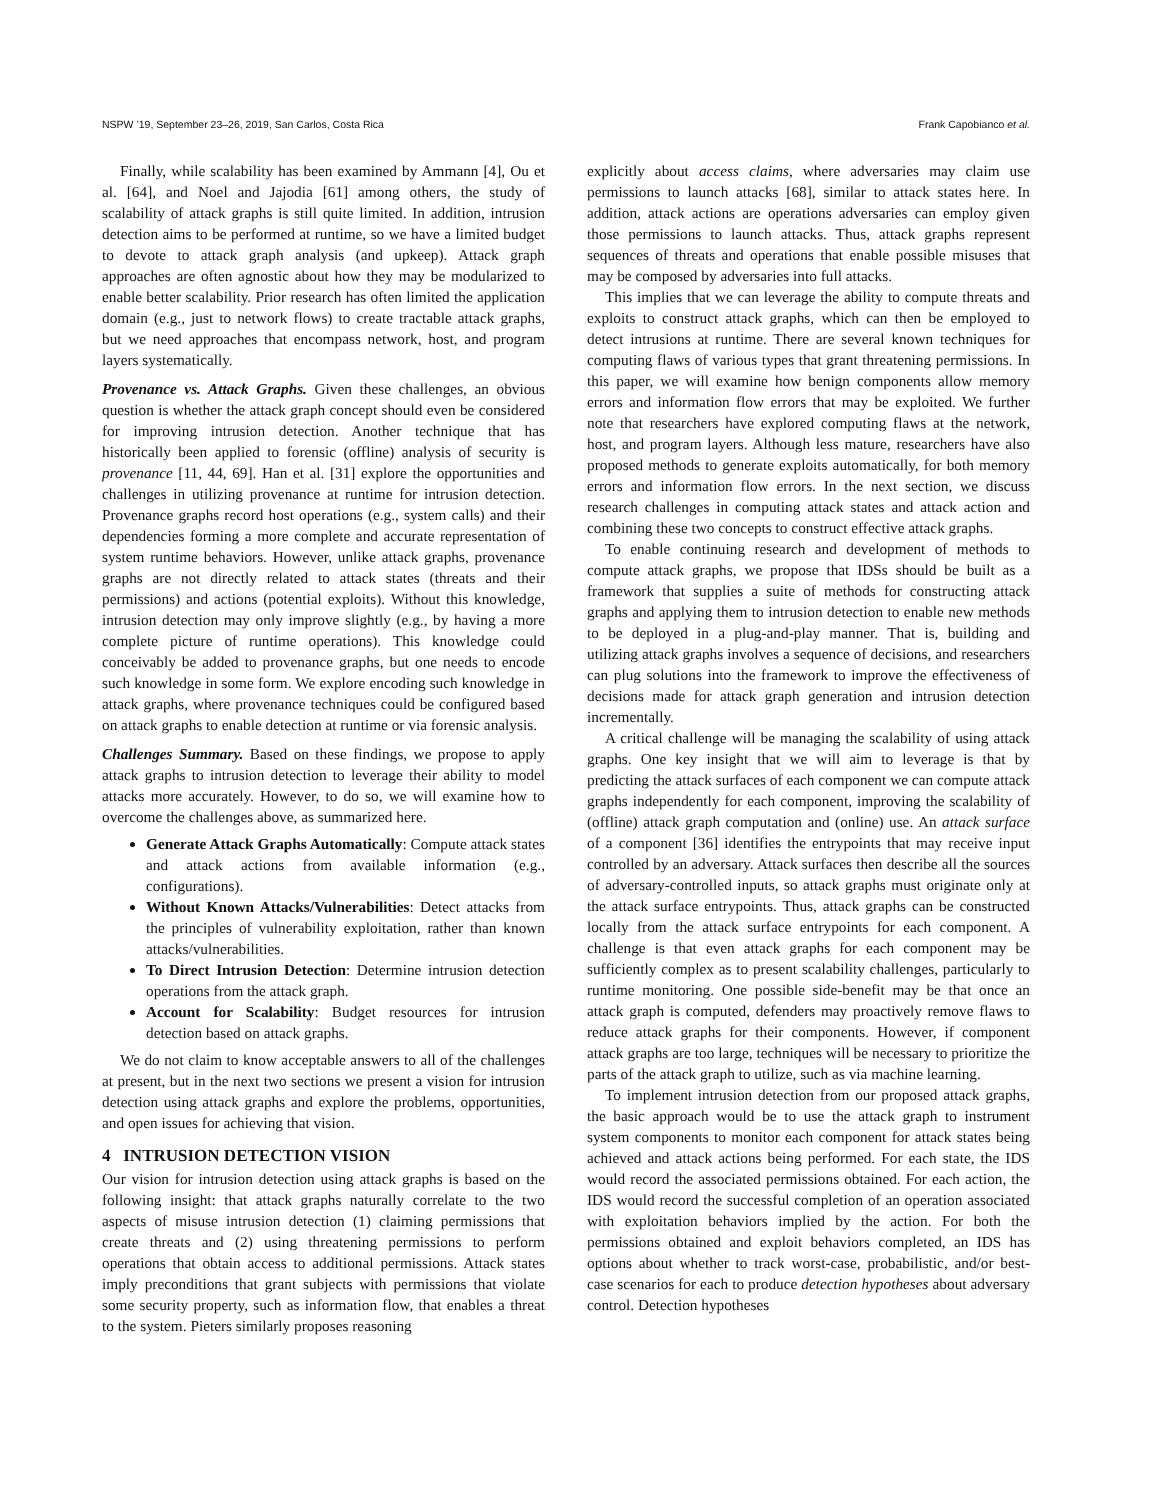NSPW ’19, September 23–26, 2019, San Carlos, Costa Rica Frank Capobianco et al.
Finally, while scalability has been examined by Ammann [4], Ou et al. [64], and Noel and Jajodia [61] among others, the study of scalability of attack graphs is still quite limited. In addition, intrusion detection aims to be performed at runtime, so we have a limited budget to devote to attack graph analysis (and upkeep). Attack graph approaches are often agnostic about how they may be modularized to enable better scalability. Prior research has often limited the application domain (e.g., just to network flows) to create tractable attack graphs, but we need approaches that encompass network, host, and program layers systematically.
Provenance vs. Attack Graphs. Given these challenges, an obvious question is whether the attack graph concept should even be considered for improving intrusion detection. Another technique that has historically been applied to forensic (offline) analysis of security is provenance [11, 44, 69]. Han et al. [31] explore the opportunities and challenges in utilizing provenance at runtime for intrusion detection. Provenance graphs record host operations (e.g., system calls) and their dependencies forming a more complete and accurate representation of system runtime behaviors. However, unlike attack graphs, provenance graphs are not directly related to attack states (threats and their permissions) and actions (potential exploits). Without this knowledge, intrusion detection may only improve slightly (e.g., by having a more complete picture of runtime operations). This knowledge could conceivably be added to provenance graphs, but one needs to encode such knowledge in some form. We explore encoding such knowledge in attack graphs, where provenance techniques could be configured based on attack graphs to enable detection at runtime or via forensic analysis.
Challenges Summary. Based on these findings, we propose to apply attack graphs to intrusion detection to leverage their ability to model attacks more accurately. However, to do so, we will examine how to overcome the challenges above, as summarized here.
Generate Attack Graphs Automatically: Compute attack states and attack actions from available information (e.g., configurations).
Without Known Attacks/Vulnerabilities: Detect attacks from the principles of vulnerability exploitation, rather than known attacks/vulnerabilities.
To Direct Intrusion Detection: Determine intrusion detection operations from the attack graph.
Account for Scalability: Budget resources for intrusion detection based on attack graphs.
We do not claim to know acceptable answers to all of the challenges at present, but in the next two sections we present a vision for intrusion detection using attack graphs and explore the problems, opportunities, and open issues for achieving that vision.
4 INTRUSION DETECTION VISION
Our vision for intrusion detection using attack graphs is based on the following insight: that attack graphs naturally correlate to the two aspects of misuse intrusion detection (1) claiming permissions that create threats and (2) using threatening permissions to perform operations that obtain access to additional permissions. Attack states imply preconditions that grant subjects with permissions that violate some security property, such as information flow, that enables a threat to the system. Pieters similarly proposes reasoning
explicitly about access claims, where adversaries may claim use permissions to launch attacks [68], similar to attack states here. In addition, attack actions are operations adversaries can employ given those permissions to launch attacks. Thus, attack graphs represent sequences of threats and operations that enable possible misuses that may be composed by adversaries into full attacks.
This implies that we can leverage the ability to compute threats and exploits to construct attack graphs, which can then be employed to detect intrusions at runtime. There are several known techniques for computing flaws of various types that grant threatening permissions. In this paper, we will examine how benign components allow memory errors and information flow errors that may be exploited. We further note that researchers have explored computing flaws at the network, host, and program layers. Although less mature, researchers have also proposed methods to generate exploits automatically, for both memory errors and information flow errors. In the next section, we discuss research challenges in computing attack states and attack action and combining these two concepts to construct effective attack graphs.
To enable continuing research and development of methods to compute attack graphs, we propose that IDSs should be built as a framework that supplies a suite of methods for constructing attack graphs and applying them to intrusion detection to enable new methods to be deployed in a plug-and-play manner. That is, building and utilizing attack graphs involves a sequence of decisions, and researchers can plug solutions into the framework to improve the effectiveness of decisions made for attack graph generation and intrusion detection incrementally.
A critical challenge will be managing the scalability of using attack graphs. One key insight that we will aim to leverage is that by predicting the attack surfaces of each component we can compute attack graphs independently for each component, improving the scalability of (offline) attack graph computation and (online) use. An attack surface of a component [36] identifies the entrypoints that may receive input controlled by an adversary. Attack surfaces then describe all the sources of adversary-controlled inputs, so attack graphs must originate only at the attack surface entrypoints. Thus, attack graphs can be constructed locally from the attack surface entrypoints for each component. A challenge is that even attack graphs for each component may be sufficiently complex as to present scalability challenges, particularly to runtime monitoring. One possible side-benefit may be that once an attack graph is computed, defenders may proactively remove flaws to reduce attack graphs for their components. However, if component attack graphs are too large, techniques will be necessary to prioritize the parts of the attack graph to utilize, such as via machine learning.
To implement intrusion detection from our proposed attack graphs, the basic approach would be to use the attack graph to instrument system components to monitor each component for attack states being achieved and attack actions being performed. For each state, the IDS would record the associated permissions obtained. For each action, the IDS would record the successful completion of an operation associated with exploitation behaviors implied by the action. For both the permissions obtained and exploit behaviors completed, an IDS has options about whether to track worst-case, probabilistic, and/or best-case scenarios for each to produce detection hypotheses about adversary control. Detection hypotheses